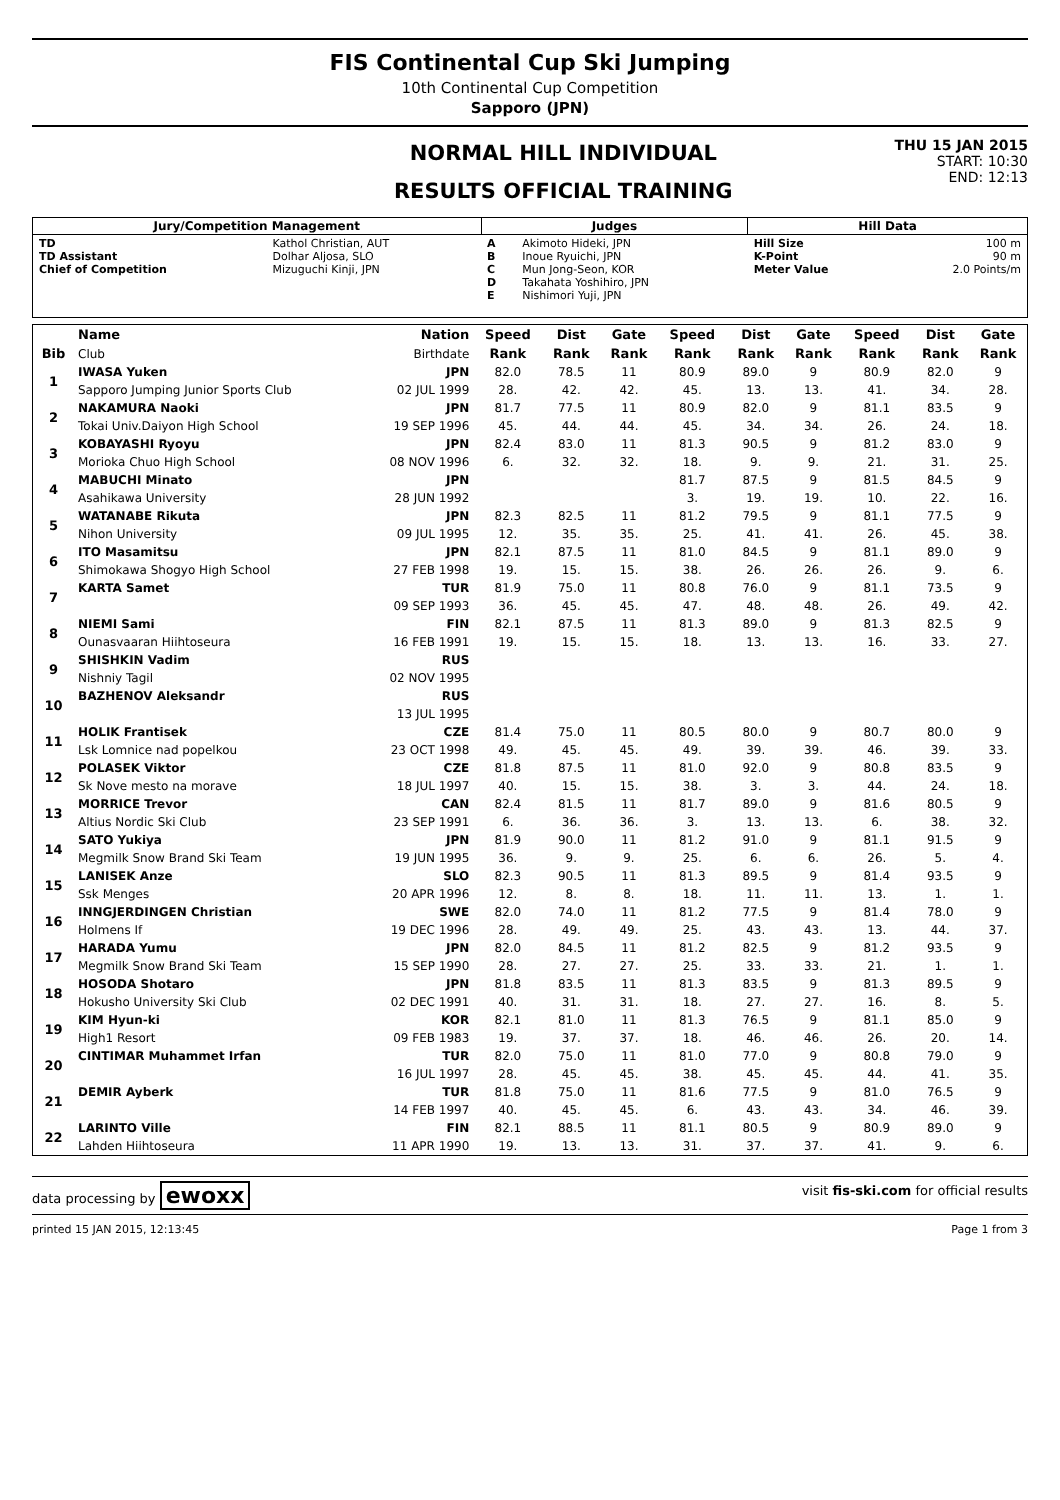FIS Continental Cup Ski Jumping
10th Continental Cup Competition
Sapporo (JPN)
NORMAL HILL INDIVIDUAL
RESULTS OFFICIAL TRAINING
THU 15 JAN 2015
START: 10:30
END: 12:13
| Jury/Competition Management | | Judges | | Hill Data | |
| --- | --- | --- | --- | --- | --- |
| TD TD Assistant Chief of Competition | Kathol Christian, AUT Dolhar Aljosa, SLO Mizuguchi Kinji, JPN | A B C D E | Akimoto Hideki, JPN Inoue Ryuichi, JPN Mun Jong-Seon, KOR Takahata Yoshihiro, JPN Nishimori Yuji, JPN | Hill Size K-Point Meter Value | 100 m 90 m 2.0 Points/m |
| | Name | Nation | Speed | Dist | Gate | Speed | Dist | Gate | Speed | Dist | Gate |
| --- | --- | --- | --- | --- | --- | --- | --- | --- | --- | --- | --- |
| Bib | Club | Birthdate | Rank | Rank | Rank | Rank | Rank | Rank | Rank | Rank | Rank |
| 1 | IWASA Yuken | JPN | 82.0 | 78.5 | 11 | 80.9 | 89.0 | 9 | 80.9 | 82.0 | 9 |
| | Sapporo Jumping Junior Sports Club | 02 JUL 1999 | 28. | 42. | 42. | 45. | 13. | 13. | 41. | 34. | 28. |
| 2 | NAKAMURA Naoki | JPN | 81.7 | 77.5 | 11 | 80.9 | 82.0 | 9 | 81.1 | 83.5 | 9 |
| | Tokai Univ.Daiyon High School | 19 SEP 1996 | 45. | 44. | 44. | 45. | 34. | 34. | 26. | 24. | 18. |
| 3 | KOBAYASHI Ryoyu | JPN | 82.4 | 83.0 | 11 | 81.3 | 90.5 | 9 | 81.2 | 83.0 | 9 |
| | Morioka Chuo High School | 08 NOV 1996 | 6. | 32. | 32. | 18. | 9. | 9. | 21. | 31. | 25. |
| 4 | MABUCHI Minato | JPN | | | | 81.7 | 87.5 | 9 | 81.5 | 84.5 | 9 |
| | Asahikawa University | 28 JUN 1992 | | | | 3. | 19. | 19. | 10. | 22. | 16. |
| 5 | WATANABE Rikuta | JPN | 82.3 | 82.5 | 11 | 81.2 | 79.5 | 9 | 81.1 | 77.5 | 9 |
| | Nihon University | 09 JUL 1995 | 12. | 35. | 35. | 25. | 41. | 41. | 26. | 45. | 38. |
| 6 | ITO Masamitsu | JPN | 82.1 | 87.5 | 11 | 81.0 | 84.5 | 9 | 81.1 | 89.0 | 9 |
| | Shimokawa Shogyo High School | 27 FEB 1998 | 19. | 15. | 15. | 38. | 26. | 26. | 26. | 9. | 6. |
| 7 | KARTA Samet | TUR | 81.9 | 75.0 | 11 | 80.8 | 76.0 | 9 | 81.1 | 73.5 | 9 |
| | | 09 SEP 1993 | 36. | 45. | 45. | 47. | 48. | 48. | 26. | 49. | 42. |
| 8 | NIEMI Sami | FIN | 82.1 | 87.5 | 11 | 81.3 | 89.0 | 9 | 81.3 | 82.5 | 9 |
| | Ounasvaaran Hiihtoseura | 16 FEB 1991 | 19. | 15. | 15. | 18. | 13. | 13. | 16. | 33. | 27. |
| 9 | SHISHKIN Vadim | RUS | | | | | | | | | |
| | Nishniy Tagil | 02 NOV 1995 | | | | | | | | | |
| 10 | BAZHENOV Aleksandr | RUS | | | | | | | | | |
| | | 13 JUL 1995 | | | | | | | | | |
| 11 | HOLIK Frantisek | CZE | 81.4 | 75.0 | 11 | 80.5 | 80.0 | 9 | 80.7 | 80.0 | 9 |
| | Lsk Lomnice nad popelkou | 23 OCT 1998 | 49. | 45. | 45. | 49. | 39. | 39. | 46. | 39. | 33. |
| 12 | POLASEK Viktor | CZE | 81.8 | 87.5 | 11 | 81.0 | 92.0 | 9 | 80.8 | 83.5 | 9 |
| | Sk Nove mesto na morave | 18 JUL 1997 | 40. | 15. | 15. | 38. | 3. | 3. | 44. | 24. | 18. |
| 13 | MORRICE Trevor | CAN | 82.4 | 81.5 | 11 | 81.7 | 89.0 | 9 | 81.6 | 80.5 | 9 |
| | Altius Nordic Ski Club | 23 SEP 1991 | 6. | 36. | 36. | 3. | 13. | 13. | 6. | 38. | 32. |
| 14 | SATO Yukiya | JPN | 81.9 | 90.0 | 11 | 81.2 | 91.0 | 9 | 81.1 | 91.5 | 9 |
| | Megmilk Snow Brand Ski Team | 19 JUN 1995 | 36. | 9. | 9. | 25. | 6. | 6. | 26. | 5. | 4. |
| 15 | LANISEK Anze | SLO | 82.3 | 90.5 | 11 | 81.3 | 89.5 | 9 | 81.4 | 93.5 | 9 |
| | Ssk Menges | 20 APR 1996 | 12. | 8. | 8. | 18. | 11. | 11. | 13. | 1. | 1. |
| 16 | INNGJERDINGEN Christian | SWE | 82.0 | 74.0 | 11 | 81.2 | 77.5 | 9 | 81.4 | 78.0 | 9 |
| | Holmens If | 19 DEC 1996 | 28. | 49. | 49. | 25. | 43. | 43. | 13. | 44. | 37. |
| 17 | HARADA Yumu | JPN | 82.0 | 84.5 | 11 | 81.2 | 82.5 | 9 | 81.2 | 93.5 | 9 |
| | Megmilk Snow Brand Ski Team | 15 SEP 1990 | 28. | 27. | 27. | 25. | 33. | 33. | 21. | 1. | 1. |
| 18 | HOSODA Shotaro | JPN | 81.8 | 83.5 | 11 | 81.3 | 83.5 | 9 | 81.3 | 89.5 | 9 |
| | Hokusho University Ski Club | 02 DEC 1991 | 40. | 31. | 31. | 18. | 27. | 27. | 16. | 8. | 5. |
| 19 | KIM Hyun-ki | KOR | 82.1 | 81.0 | 11 | 81.3 | 76.5 | 9 | 81.1 | 85.0 | 9 |
| | High1 Resort | 09 FEB 1983 | 19. | 37. | 37. | 18. | 46. | 46. | 26. | 20. | 14. |
| 20 | CINTIMAR Muhammet Irfan | TUR | 82.0 | 75.0 | 11 | 81.0 | 77.0 | 9 | 80.8 | 79.0 | 9 |
| | | 16 JUL 1997 | 28. | 45. | 45. | 38. | 45. | 45. | 44. | 41. | 35. |
| 21 | DEMIR Ayberk | TUR | 81.8 | 75.0 | 11 | 81.6 | 77.5 | 9 | 81.0 | 76.5 | 9 |
| | | 14 FEB 1997 | 40. | 45. | 45. | 6. | 43. | 43. | 34. | 46. | 39. |
| 22 | LARINTO Ville | FIN | 82.1 | 88.5 | 11 | 81.1 | 80.5 | 9 | 80.9 | 89.0 | 9 |
| | Lahden Hiihtoseura | 11 APR 1990 | 19. | 13. | 13. | 31. | 37. | 37. | 41. | 9. | 6. |
data processing by ewoxx visit fis-ski.com for official results
printed 15 JAN 2015, 12:13:45 Page 1 from 3